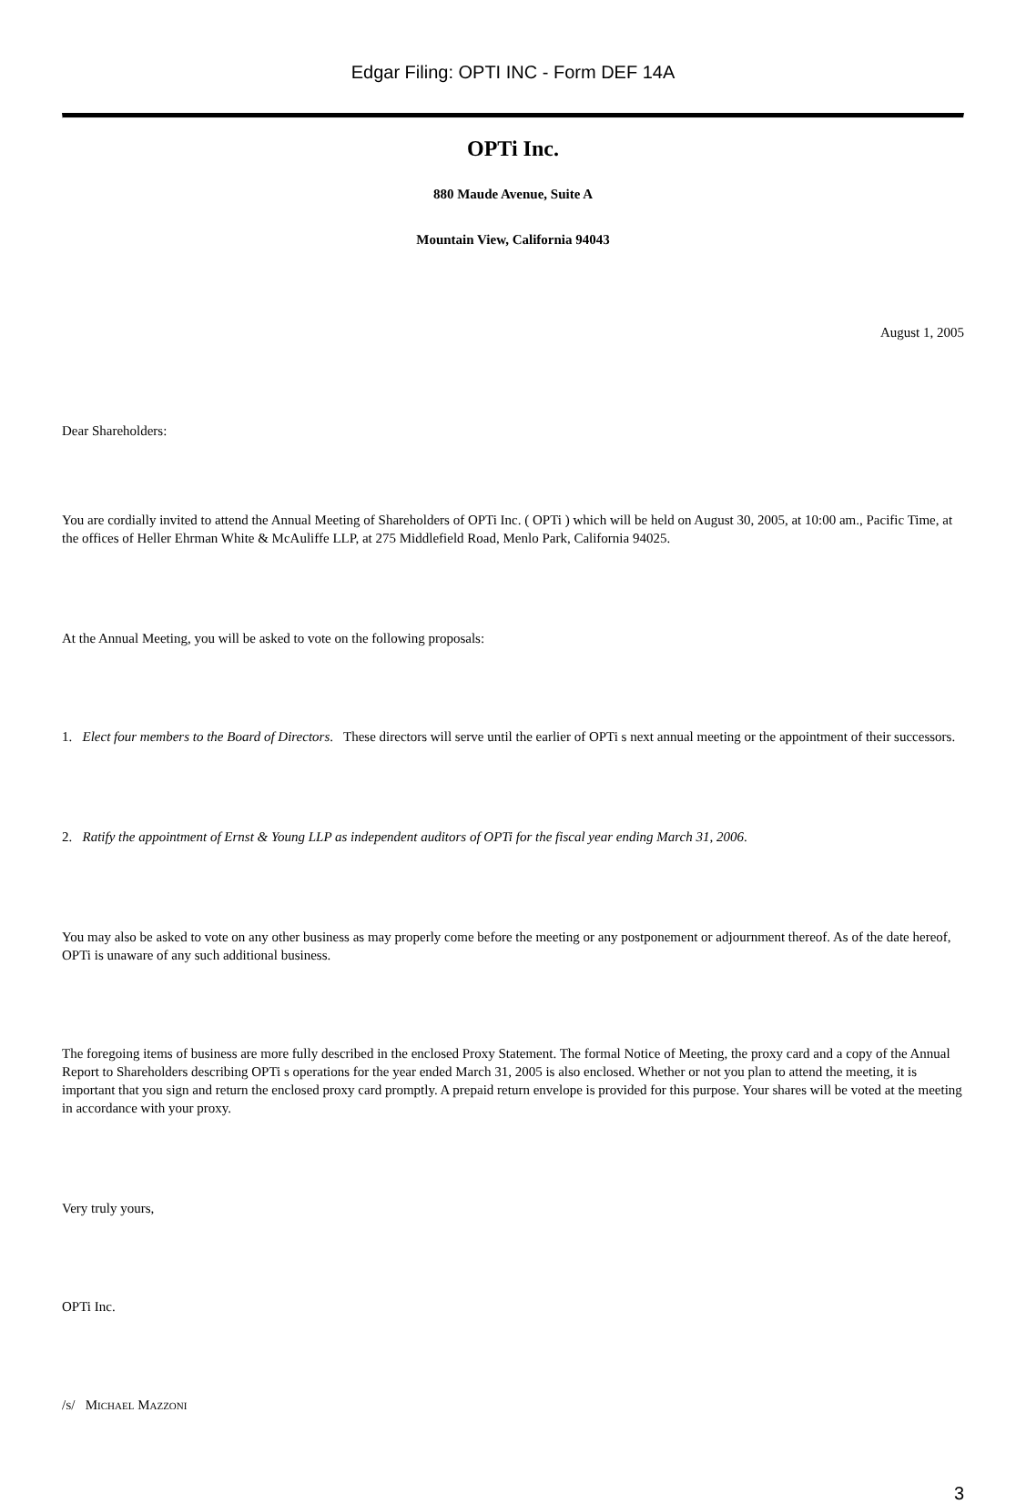Edgar Filing: OPTI INC - Form DEF 14A
OPTi Inc.
880 Maude Avenue, Suite A
Mountain View, California 94043
August 1, 2005
Dear Shareholders:
You are cordially invited to attend the Annual Meeting of Shareholders of OPTi Inc. ( OPTi ) which will be held on August 30, 2005, at 10:00 am., Pacific Time, at the offices of Heller Ehrman White & McAuliffe LLP, at 275 Middlefield Road, Menlo Park, California 94025.
At the Annual Meeting, you will be asked to vote on the following proposals:
1. Elect four members to the Board of Directors. These directors will serve until the earlier of OPTi s next annual meeting or the appointment of their successors.
2. Ratify the appointment of Ernst & Young LLP as independent auditors of OPTi for the fiscal year ending March 31, 2006.
You may also be asked to vote on any other business as may properly come before the meeting or any postponement or adjournment thereof. As of the date hereof, OPTi is unaware of any such additional business.
The foregoing items of business are more fully described in the enclosed Proxy Statement. The formal Notice of Meeting, the proxy card and a copy of the Annual Report to Shareholders describing OPTi s operations for the year ended March 31, 2005 is also enclosed. Whether or not you plan to attend the meeting, it is important that you sign and return the enclosed proxy card promptly. A prepaid return envelope is provided for this purpose. Your shares will be voted at the meeting in accordance with your proxy.
Very truly yours,
OPTi Inc.
/S/ MICHAEL MAZZONI
3